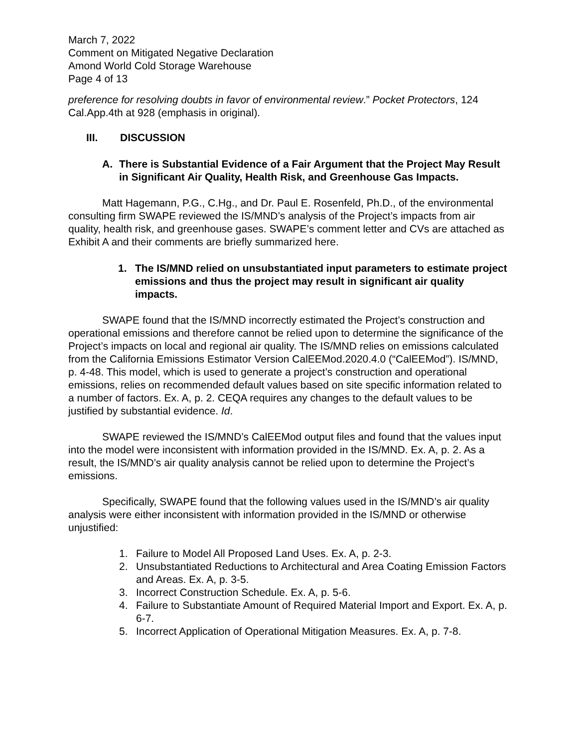March 7, 2022
Comment on Mitigated Negative Declaration
Amond World Cold Storage Warehouse
Page 4 of 13
preference for resolving doubts in favor of environmental review.” Pocket Protectors, 124 Cal.App.4th at 928 (emphasis in original).
III. DISCUSSION
A. There is Substantial Evidence of a Fair Argument that the Project May Result in Significant Air Quality, Health Risk, and Greenhouse Gas Impacts.
Matt Hagemann, P.G., C.Hg., and Dr. Paul E. Rosenfeld, Ph.D., of the environmental consulting firm SWAPE reviewed the IS/MND’s analysis of the Project’s impacts from air quality, health risk, and greenhouse gases. SWAPE’s comment letter and CVs are attached as Exhibit A and their comments are briefly summarized here.
1. The IS/MND relied on unsubstantiated input parameters to estimate project emissions and thus the project may result in significant air quality impacts.
SWAPE found that the IS/MND incorrectly estimated the Project’s construction and operational emissions and therefore cannot be relied upon to determine the significance of the Project’s impacts on local and regional air quality. The IS/MND relies on emissions calculated from the California Emissions Estimator Version CalEEMod.2020.4.0 (“CalEEMod”). IS/MND, p. 4-48. This model, which is used to generate a project’s construction and operational emissions, relies on recommended default values based on site specific information related to a number of factors. Ex. A, p. 2. CEQA requires any changes to the default values to be justified by substantial evidence. Id.
SWAPE reviewed the IS/MND’s CalEEMod output files and found that the values input into the model were inconsistent with information provided in the IS/MND. Ex. A, p. 2. As a result, the IS/MND’s air quality analysis cannot be relied upon to determine the Project’s emissions.
Specifically, SWAPE found that the following values used in the IS/MND’s air quality analysis were either inconsistent with information provided in the IS/MND or otherwise unjustified:
1. Failure to Model All Proposed Land Uses. Ex. A, p. 2-3.
2. Unsubstantiated Reductions to Architectural and Area Coating Emission Factors and Areas. Ex. A, p. 3-5.
3. Incorrect Construction Schedule. Ex. A, p. 5-6.
4. Failure to Substantiate Amount of Required Material Import and Export. Ex. A, p. 6-7.
5. Incorrect Application of Operational Mitigation Measures. Ex. A, p. 7-8.